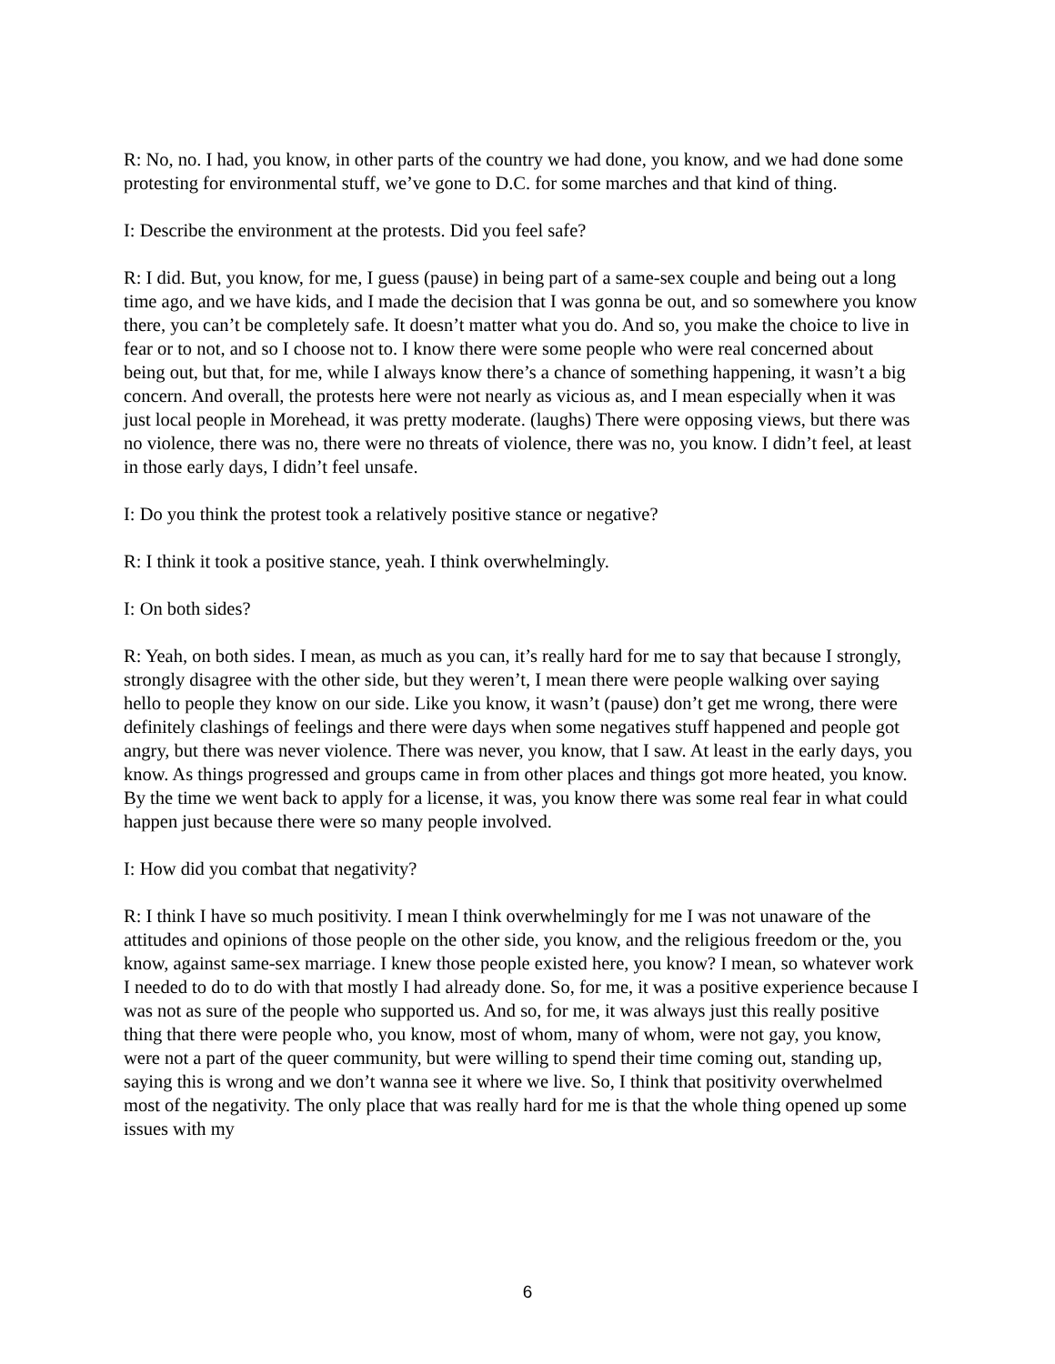R: No, no. I had, you know, in other parts of the country we had done, you know, and we had done some protesting for environmental stuff, we’ve gone to D.C. for some marches and that kind of thing.
I: Describe the environment at the protests. Did you feel safe?
R: I did. But, you know, for me, I guess (pause) in being part of a same-sex couple and being out a long time ago, and we have kids, and I made the decision that I was gonna be out, and so somewhere you know there, you can’t be completely safe. It doesn’t matter what you do. And so, you make the choice to live in fear or to not, and so I choose not to. I know there were some people who were real concerned about being out, but that, for me, while I always know there’s a chance of something happening, it wasn’t a big concern. And overall, the protests here were not nearly as vicious as, and I mean especially when it was just local people in Morehead, it was pretty moderate. (laughs) There were opposing views, but there was no violence, there was no, there were no threats of violence, there was no, you know. I didn’t feel, at least in those early days, I didn’t feel unsafe.
I: Do you think the protest took a relatively positive stance or negative?
R: I think it took a positive stance, yeah. I think overwhelmingly.
I: On both sides?
R: Yeah, on both sides. I mean, as much as you can, it’s really hard for me to say that because I strongly, strongly disagree with the other side, but they weren’t, I mean there were people walking over saying hello to people they know on our side. Like you know, it wasn’t (pause) don’t get me wrong, there were definitely clashings of feelings and there were days when some negatives stuff happened and people got angry, but there was never violence. There was never, you know, that I saw. At least in the early days, you know. As things progressed and groups came in from other places and things got more heated, you know. By the time we went back to apply for a license, it was, you know there was some real fear in what could happen just because there were so many people involved.
I: How did you combat that negativity?
R: I think I have so much positivity. I mean I think overwhelmingly for me I was not unaware of the attitudes and opinions of those people on the other side, you know, and the religious freedom or the, you know, against same-sex marriage. I knew those people existed here, you know? I mean, so whatever work I needed to do to do with that mostly I had already done. So, for me, it was a positive experience because I was not as sure of the people who supported us. And so, for me, it was always just this really positive thing that there were people who, you know, most of whom, many of whom, were not gay, you know, were not a part of the queer community, but were willing to spend their time coming out, standing up, saying this is wrong and we don’t wanna see it where we live. So, I think that positivity overwhelmed most of the negativity. The only place that was really hard for me is that the whole thing opened up some issues with my
6